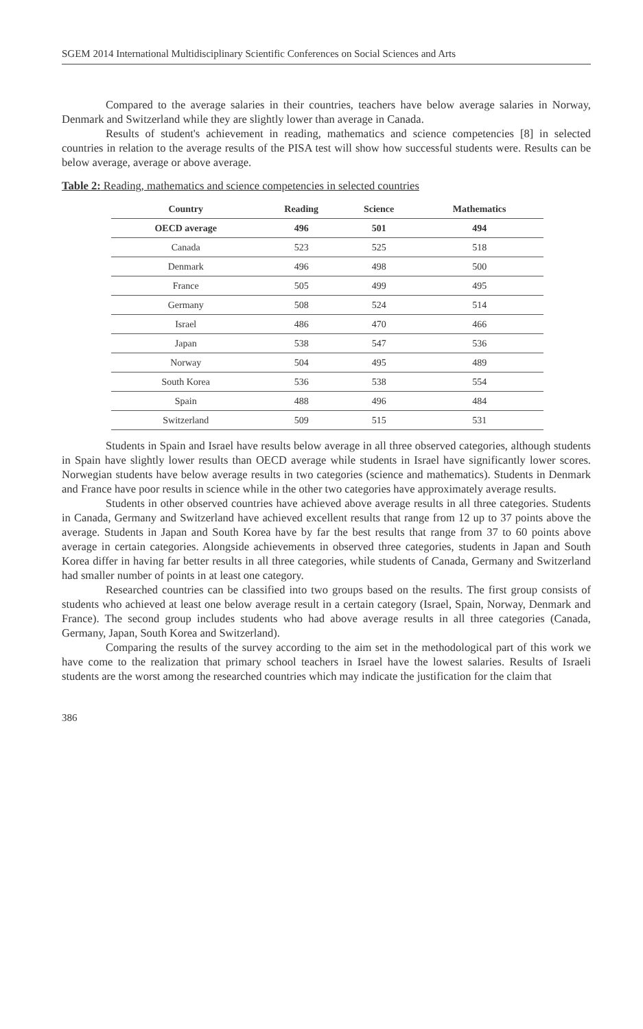SGEM 2014 International Multidisciplinary Scientific Conferences on Social Sciences and Arts
Compared to the average salaries in their countries, teachers have below average salaries in Norway, Denmark and Switzerland while they are slightly lower than average in Canada.
Results of student's achievement in reading, mathematics and science competencies [8] in selected countries in relation to the average results of the PISA test will show how successful students were. Results can be below average, average or above average.
Table 2: Reading, mathematics and science competencies in selected countries
| Country | Reading | Science | Mathematics |
| --- | --- | --- | --- |
| OECD average | 496 | 501 | 494 |
| Canada | 523 | 525 | 518 |
| Denmark | 496 | 498 | 500 |
| France | 505 | 499 | 495 |
| Germany | 508 | 524 | 514 |
| Israel | 486 | 470 | 466 |
| Japan | 538 | 547 | 536 |
| Norway | 504 | 495 | 489 |
| South Korea | 536 | 538 | 554 |
| Spain | 488 | 496 | 484 |
| Switzerland | 509 | 515 | 531 |
Students in Spain and Israel have results below average in all three observed categories, although students in Spain have slightly lower results than OECD average while students in Israel have significantly lower scores. Norwegian students have below average results in two categories (science and mathematics). Students in Denmark and France have poor results in science while in the other two categories have approximately average results.
Students in other observed countries have achieved above average results in all three categories. Students in Canada, Germany and Switzerland have achieved excellent results that range from 12 up to 37 points above the average. Students in Japan and South Korea have by far the best results that range from 37 to 60 points above average in certain categories. Alongside achievements in observed three categories, students in Japan and South Korea differ in having far better results in all three categories, while students of Canada, Germany and Switzerland had smaller number of points in at least one category.
Researched countries can be classified into two groups based on the results. The first group consists of students who achieved at least one below average result in a certain category (Israel, Spain, Norway, Denmark and France). The second group includes students who had above average results in all three categories (Canada, Germany, Japan, South Korea and Switzerland).
Comparing the results of the survey according to the aim set in the methodological part of this work we have come to the realization that primary school teachers in Israel have the lowest salaries. Results of Israeli students are the worst among the researched countries which may indicate the justification for the claim that
386